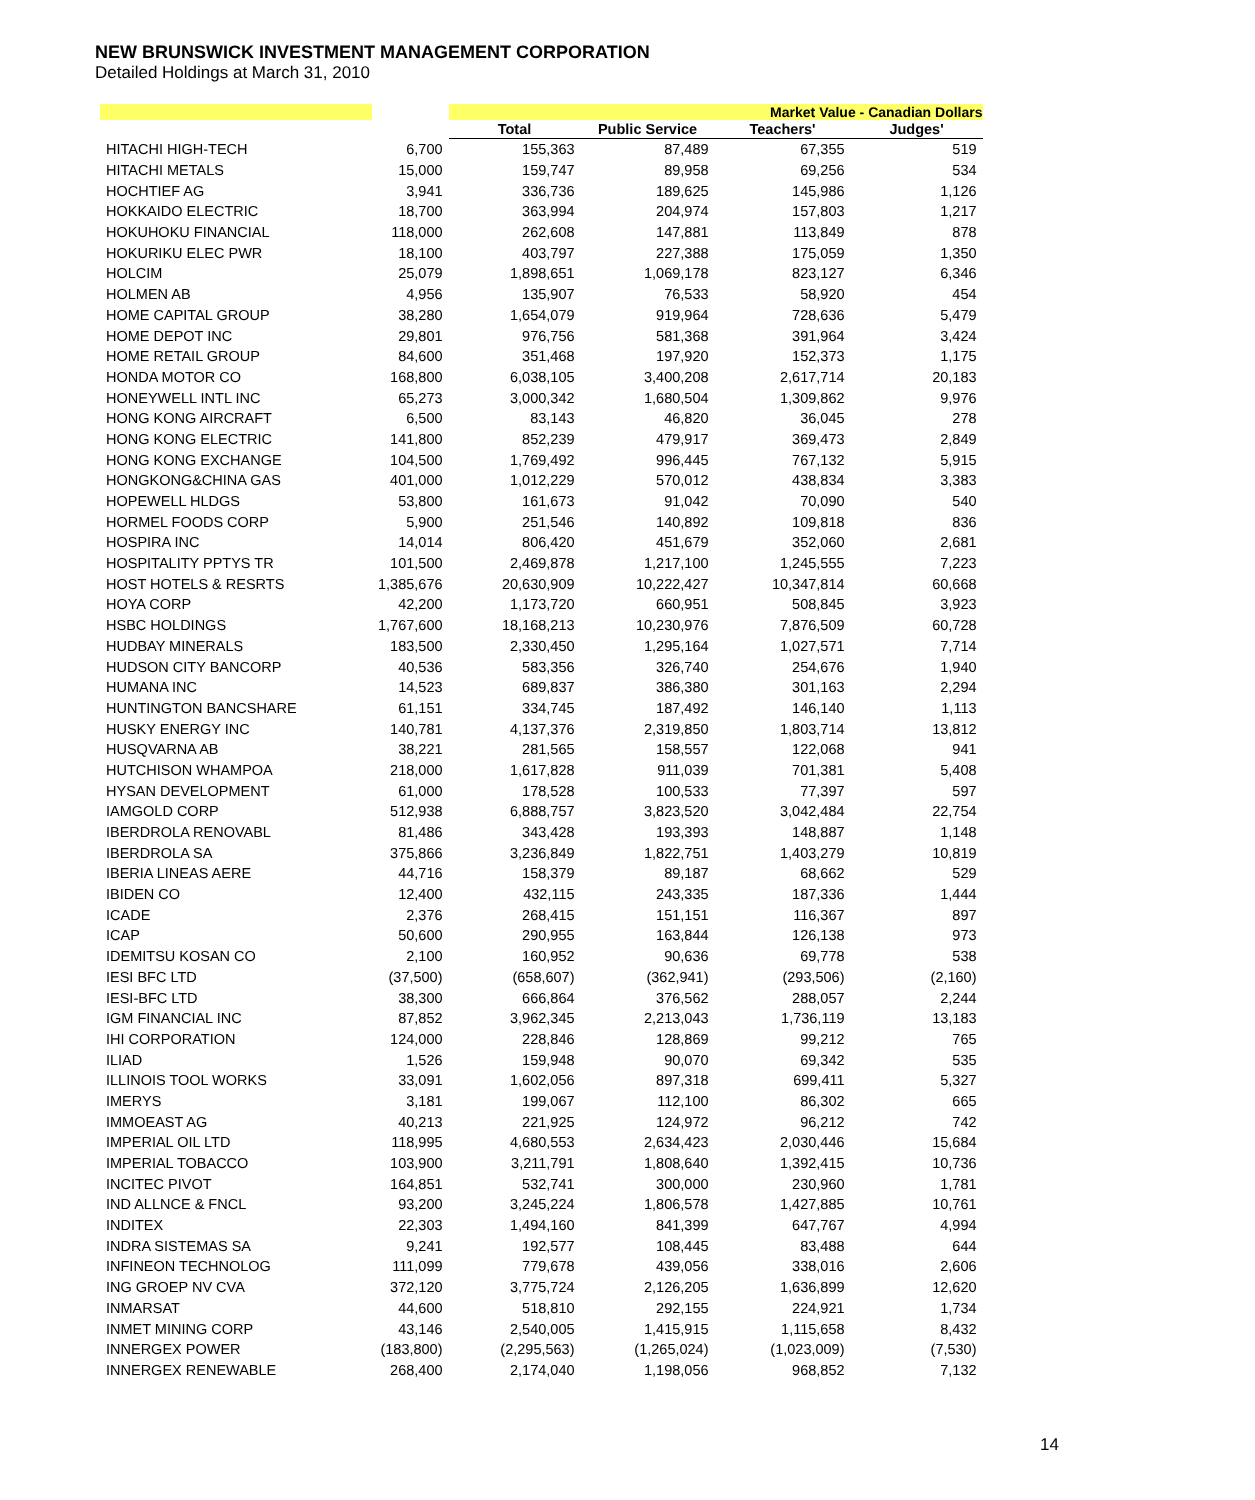NEW BRUNSWICK INVESTMENT MANAGEMENT CORPORATION
Detailed Holdings at March 31, 2010
| | | Market Value - Canadian Dollars | | | |
| --- | --- | --- | --- | --- | --- |
| | | Total | Public Service | Teachers' | Judges' |
| HITACHI HIGH-TECH | 6,700 | 155,363 | 87,489 | 67,355 | 519 |
| HITACHI METALS | 15,000 | 159,747 | 89,958 | 69,256 | 534 |
| HOCHTIEF AG | 3,941 | 336,736 | 189,625 | 145,986 | 1,126 |
| HOKKAIDO ELECTRIC | 18,700 | 363,994 | 204,974 | 157,803 | 1,217 |
| HOKUHOKU FINANCIAL | 118,000 | 262,608 | 147,881 | 113,849 | 878 |
| HOKURIKU ELEC PWR | 18,100 | 403,797 | 227,388 | 175,059 | 1,350 |
| HOLCIM | 25,079 | 1,898,651 | 1,069,178 | 823,127 | 6,346 |
| HOLMEN AB | 4,956 | 135,907 | 76,533 | 58,920 | 454 |
| HOME CAPITAL GROUP | 38,280 | 1,654,079 | 919,964 | 728,636 | 5,479 |
| HOME DEPOT INC | 29,801 | 976,756 | 581,368 | 391,964 | 3,424 |
| HOME RETAIL GROUP | 84,600 | 351,468 | 197,920 | 152,373 | 1,175 |
| HONDA MOTOR CO | 168,800 | 6,038,105 | 3,400,208 | 2,617,714 | 20,183 |
| HONEYWELL INTL INC | 65,273 | 3,000,342 | 1,680,504 | 1,309,862 | 9,976 |
| HONG KONG AIRCRAFT | 6,500 | 83,143 | 46,820 | 36,045 | 278 |
| HONG KONG ELECTRIC | 141,800 | 852,239 | 479,917 | 369,473 | 2,849 |
| HONG KONG EXCHANGE | 104,500 | 1,769,492 | 996,445 | 767,132 | 5,915 |
| HONGKONG&CHINA GAS | 401,000 | 1,012,229 | 570,012 | 438,834 | 3,383 |
| HOPEWELL HLDGS | 53,800 | 161,673 | 91,042 | 70,090 | 540 |
| HORMEL FOODS CORP | 5,900 | 251,546 | 140,892 | 109,818 | 836 |
| HOSPIRA INC | 14,014 | 806,420 | 451,679 | 352,060 | 2,681 |
| HOSPITALITY PPTYS TR | 101,500 | 2,469,878 | 1,217,100 | 1,245,555 | 7,223 |
| HOST HOTELS & RESRTS | 1,385,676 | 20,630,909 | 10,222,427 | 10,347,814 | 60,668 |
| HOYA CORP | 42,200 | 1,173,720 | 660,951 | 508,845 | 3,923 |
| HSBC HOLDINGS | 1,767,600 | 18,168,213 | 10,230,976 | 7,876,509 | 60,728 |
| HUDBAY MINERALS | 183,500 | 2,330,450 | 1,295,164 | 1,027,571 | 7,714 |
| HUDSON CITY BANCORP | 40,536 | 583,356 | 326,740 | 254,676 | 1,940 |
| HUMANA INC | 14,523 | 689,837 | 386,380 | 301,163 | 2,294 |
| HUNTINGTON BANCSHARE | 61,151 | 334,745 | 187,492 | 146,140 | 1,113 |
| HUSKY ENERGY INC | 140,781 | 4,137,376 | 2,319,850 | 1,803,714 | 13,812 |
| HUSQVARNA AB | 38,221 | 281,565 | 158,557 | 122,068 | 941 |
| HUTCHISON WHAMPOA | 218,000 | 1,617,828 | 911,039 | 701,381 | 5,408 |
| HYSAN DEVELOPMENT | 61,000 | 178,528 | 100,533 | 77,397 | 597 |
| IAMGOLD CORP | 512,938 | 6,888,757 | 3,823,520 | 3,042,484 | 22,754 |
| IBERDROLA RENOVABL | 81,486 | 343,428 | 193,393 | 148,887 | 1,148 |
| IBERDROLA SA | 375,866 | 3,236,849 | 1,822,751 | 1,403,279 | 10,819 |
| IBERIA LINEAS AERE | 44,716 | 158,379 | 89,187 | 68,662 | 529 |
| IBIDEN CO | 12,400 | 432,115 | 243,335 | 187,336 | 1,444 |
| ICADE | 2,376 | 268,415 | 151,151 | 116,367 | 897 |
| ICAP | 50,600 | 290,955 | 163,844 | 126,138 | 973 |
| IDEMITSU KOSAN CO | 2,100 | 160,952 | 90,636 | 69,778 | 538 |
| IESI BFC LTD | (37,500) | (658,607) | (362,941) | (293,506) | (2,160) |
| IESI-BFC LTD | 38,300 | 666,864 | 376,562 | 288,057 | 2,244 |
| IGM FINANCIAL INC | 87,852 | 3,962,345 | 2,213,043 | 1,736,119 | 13,183 |
| IHI CORPORATION | 124,000 | 228,846 | 128,869 | 99,212 | 765 |
| ILIAD | 1,526 | 159,948 | 90,070 | 69,342 | 535 |
| ILLINOIS TOOL WORKS | 33,091 | 1,602,056 | 897,318 | 699,411 | 5,327 |
| IMERYS | 3,181 | 199,067 | 112,100 | 86,302 | 665 |
| IMMOEAST AG | 40,213 | 221,925 | 124,972 | 96,212 | 742 |
| IMPERIAL OIL LTD | 118,995 | 4,680,553 | 2,634,423 | 2,030,446 | 15,684 |
| IMPERIAL TOBACCO | 103,900 | 3,211,791 | 1,808,640 | 1,392,415 | 10,736 |
| INCITEC PIVOT | 164,851 | 532,741 | 300,000 | 230,960 | 1,781 |
| IND ALLNCE & FNCL | 93,200 | 3,245,224 | 1,806,578 | 1,427,885 | 10,761 |
| INDITEX | 22,303 | 1,494,160 | 841,399 | 647,767 | 4,994 |
| INDRA SISTEMAS SA | 9,241 | 192,577 | 108,445 | 83,488 | 644 |
| INFINEON TECHNOLOG | 111,099 | 779,678 | 439,056 | 338,016 | 2,606 |
| ING GROEP NV CVA | 372,120 | 3,775,724 | 2,126,205 | 1,636,899 | 12,620 |
| INMARSAT | 44,600 | 518,810 | 292,155 | 224,921 | 1,734 |
| INMET MINING CORP | 43,146 | 2,540,005 | 1,415,915 | 1,115,658 | 8,432 |
| INNERGEX POWER | (183,800) | (2,295,563) | (1,265,024) | (1,023,009) | (7,530) |
| INNERGEX RENEWABLE | 268,400 | 2,174,040 | 1,198,056 | 968,852 | 7,132 |
14